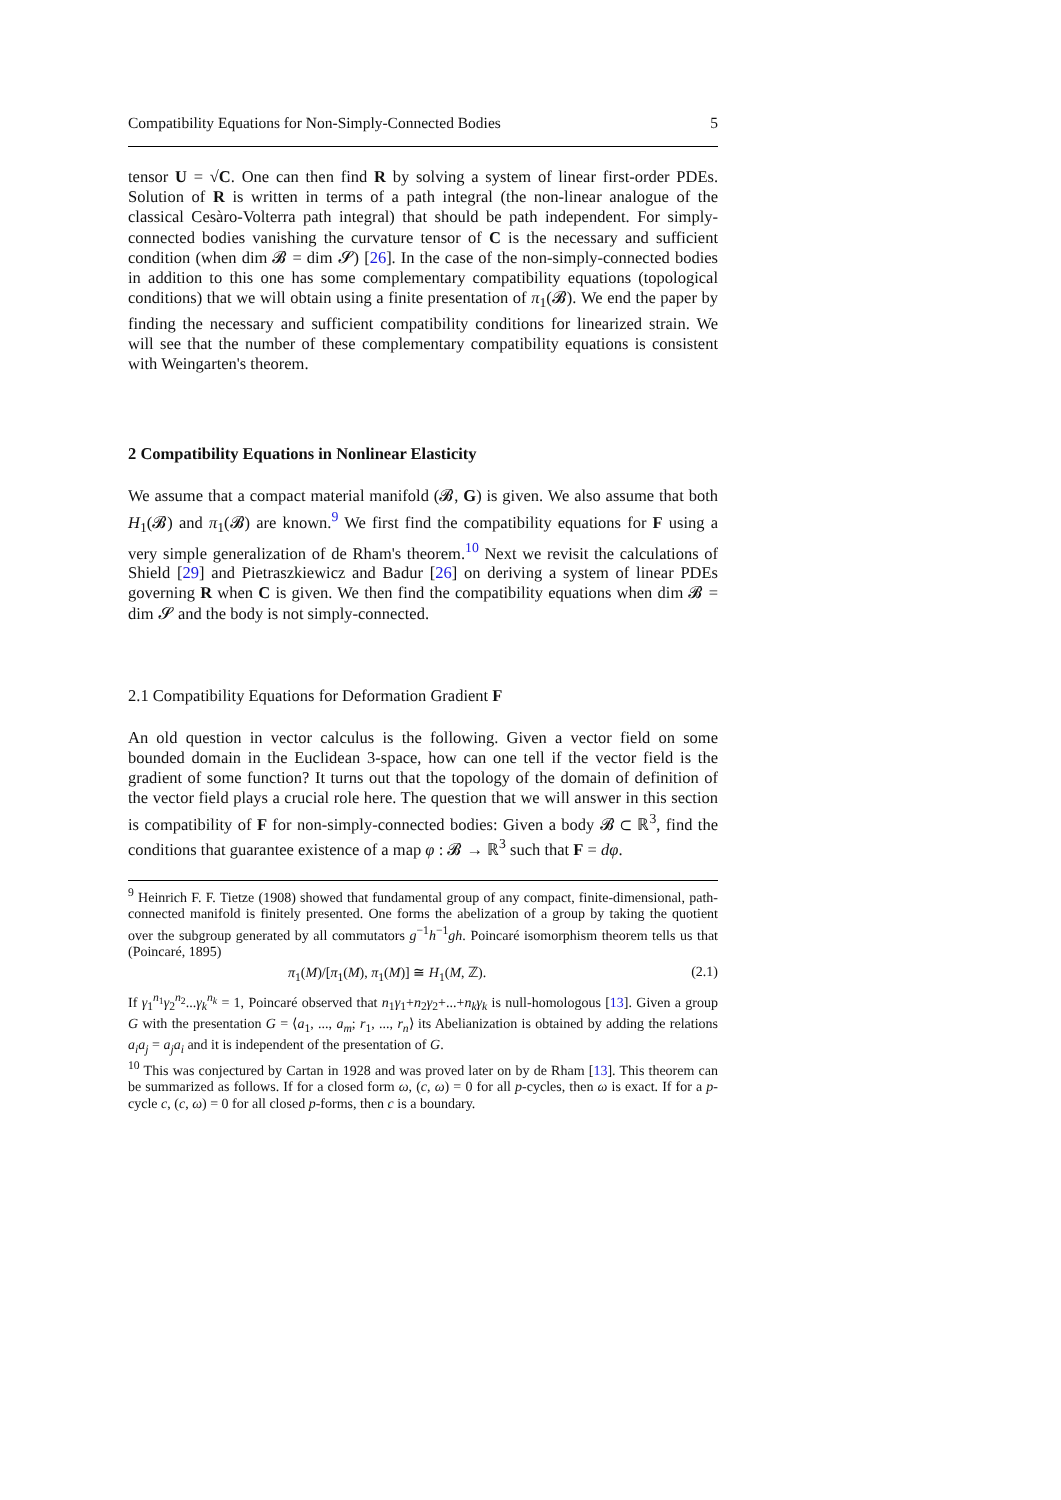Compatibility Equations for Non-Simply-Connected Bodies 5
tensor U = √C. One can then find R by solving a system of linear first-order PDEs. Solution of R is written in terms of a path integral (the non-linear analogue of the classical Cesàro-Volterra path integral) that should be path independent. For simply-connected bodies vanishing the curvature tensor of C is the necessary and sufficient condition (when dim 𝓑 = dim 𝓢) [26]. In the case of the non-simply-connected bodies in addition to this one has some complementary compatibility equations (topological conditions) that we will obtain using a finite presentation of π<sub>1</sub>(𝓑). We end the paper by finding the necessary and sufficient compatibility conditions for linearized strain. We will see that the number of these complementary compatibility equations is consistent with Weingarten's theorem.
2 Compatibility Equations in Nonlinear Elasticity
We assume that a compact material manifold (𝓑, G) is given. We also assume that both H<sub>1</sub>(𝓑) and π<sub>1</sub>(𝓑) are known.<sup>9</sup> We first find the compatibility equations for F using a very simple generalization of de Rham's theorem.<sup>10</sup> Next we revisit the calculations of Shield [29] and Pietraszkiewicz and Badur [26] on deriving a system of linear PDEs governing R when C is given. We then find the compatibility equations when dim 𝓑 = dim 𝓢 and the body is not simply-connected.
2.1 Compatibility Equations for Deformation Gradient F
An old question in vector calculus is the following. Given a vector field on some bounded domain in the Euclidean 3-space, how can one tell if the vector field is the gradient of some function? It turns out that the topology of the domain of definition of the vector field plays a crucial role here. The question that we will answer in this section is compatibility of F for non-simply-connected bodies: Given a body 𝓑 ⊂ ℝ<sup>3</sup>, find the conditions that guarantee existence of a map φ : 𝓑 → ℝ<sup>3</sup> such that F = dφ.
<sup>9</sup> Heinrich F. F. Tietze (1908) showed that fundamental group of any compact, finite-dimensional, path-connected manifold is finitely presented. One forms the abelization of a group by taking the quotient over the subgroup generated by all commutators g<sup>−1</sup>h<sup>−1</sup>gh. Poincaré isomorphism theorem tells us that (Poincaré, 1895)
π<sub>1</sub>(M)/[π<sub>1</sub>(M), π<sub>1</sub>(M)] ≅ H<sub>1</sub>(M, ℤ). (2.1)
If γ<sub>1</sub><sup>n<sub>1</sub></sup>γ<sub>2</sub><sup>n<sub>2</sub></sup>...γ<sub>k</sub><sup>n<sub>k</sub></sup> = 1, Poincaré observed that n<sub>1</sub>γ<sub>1</sub>+n<sub>2</sub>γ<sub>2</sub>+...+n<sub>k</sub>γ<sub>k</sub> is null-homologous [13]. Given a group G with the presentation G = ⟨a<sub>1</sub>, ..., a<sub>m</sub>; r<sub>1</sub>, ..., r<sub>n</sub>⟩ its Abelianization is obtained by adding the relations a<sub>i</sub>a<sub>j</sub> = a<sub>j</sub>a<sub>i</sub> and it is independent of the presentation of G.
<sup>10</sup> This was conjectured by Cartan in 1928 and was proved later on by de Rham [13]. This theorem can be summarized as follows. If for a closed form ω, (c, ω) = 0 for all p-cycles, then ω is exact. If for a p-cycle c, (c, ω) = 0 for all closed p-forms, then c is a boundary.